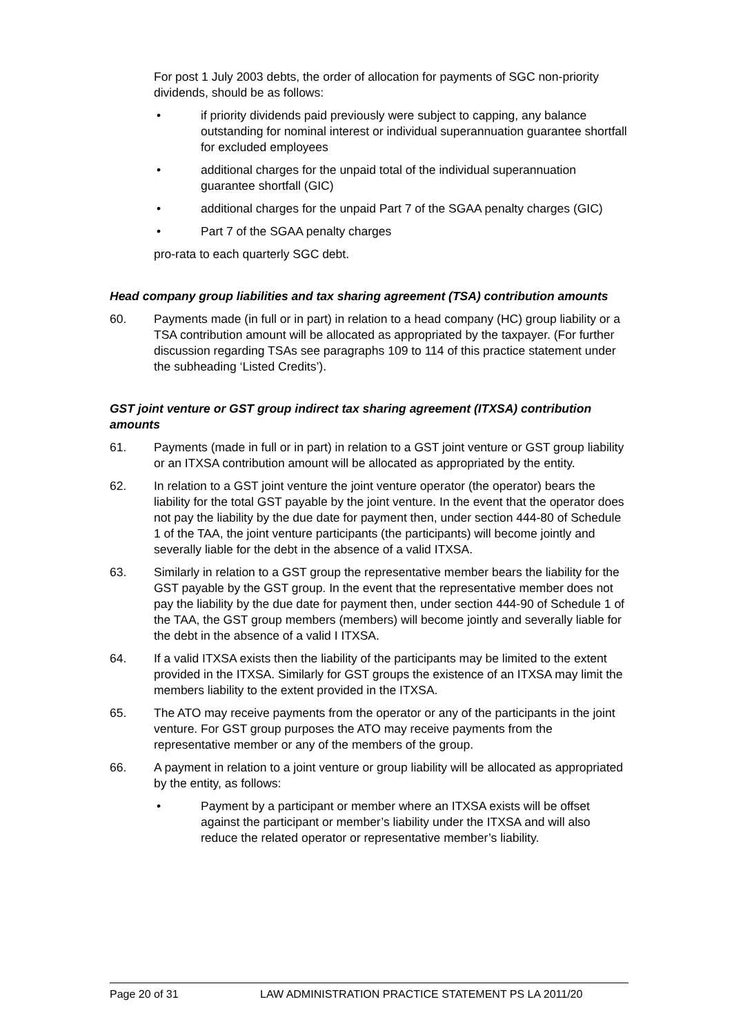For post 1 July 2003 debts, the order of allocation for payments of SGC non-priority dividends, should be as follows:
• if priority dividends paid previously were subject to capping, any balance outstanding for nominal interest or individual superannuation guarantee shortfall for excluded employees
• additional charges for the unpaid total of the individual superannuation guarantee shortfall (GIC)
• additional charges for the unpaid Part 7 of the SGAA penalty charges (GIC)
• Part 7 of the SGAA penalty charges
pro-rata to each quarterly SGC debt.
Head company group liabilities and tax sharing agreement (TSA) contribution amounts
60. Payments made (in full or in part) in relation to a head company (HC) group liability or a TSA contribution amount will be allocated as appropriated by the taxpayer. (For further discussion regarding TSAs see paragraphs 109 to 114 of this practice statement under the subheading ‘Listed Credits’).
GST joint venture or GST group indirect tax sharing agreement (ITXSA) contribution amounts
61. Payments (made in full or in part) in relation to a GST joint venture or GST group liability or an ITXSA contribution amount will be allocated as appropriated by the entity.
62. In relation to a GST joint venture the joint venture operator (the operator) bears the liability for the total GST payable by the joint venture. In the event that the operator does not pay the liability by the due date for payment then, under section 444-80 of Schedule 1 of the TAA, the joint venture participants (the participants) will become jointly and severally liable for the debt in the absence of a valid ITXSA.
63. Similarly in relation to a GST group the representative member bears the liability for the GST payable by the GST group. In the event that the representative member does not pay the liability by the due date for payment then, under section 444-90 of Schedule 1 of the TAA, the GST group members (members) will become jointly and severally liable for the debt in the absence of a valid I ITXSA.
64. If a valid ITXSA exists then the liability of the participants may be limited to the extent provided in the ITXSA. Similarly for GST groups the existence of an ITXSA may limit the members liability to the extent provided in the ITXSA.
65. The ATO may receive payments from the operator or any of the participants in the joint venture. For GST group purposes the ATO may receive payments from the representative member or any of the members of the group.
66. A payment in relation to a joint venture or group liability will be allocated as appropriated by the entity, as follows:
• Payment by a participant or member where an ITXSA exists will be offset against the participant or member’s liability under the ITXSA and will also reduce the related operator or representative member’s liability.
Page 20 of 31 LAW ADMINISTRATION PRACTICE STATEMENT PS LA 2011/20